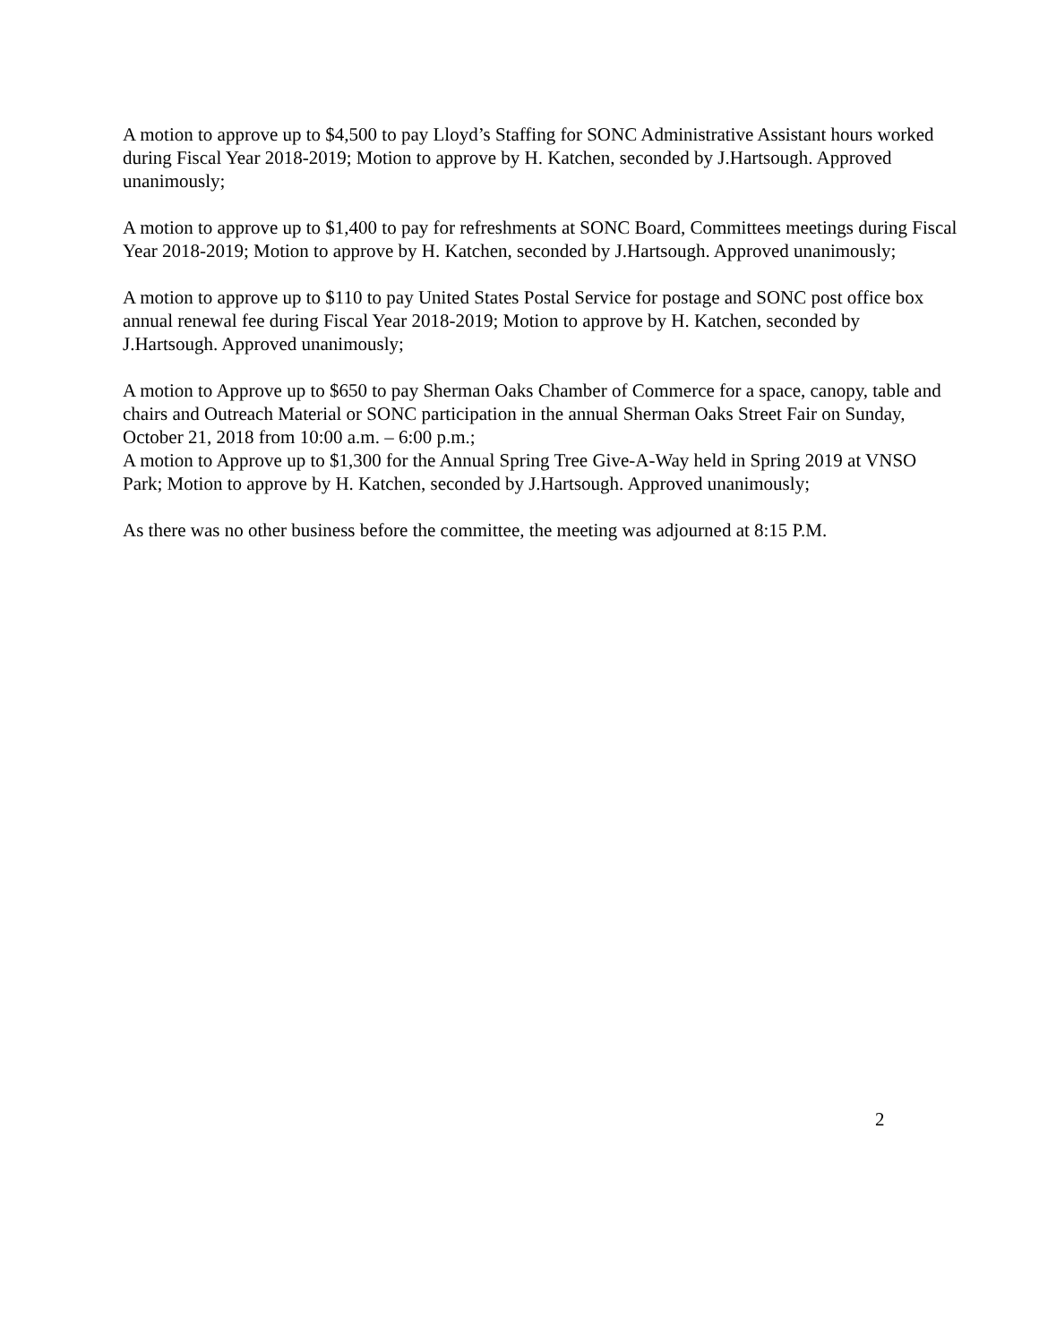A motion to approve up to $4,500 to pay Lloyd’s Staffing for SONC Administrative Assistant hours worked during Fiscal Year 2018-2019; Motion to approve by H. Katchen, seconded by J.Hartsough. Approved unanimously;
A motion to approve up to $1,400 to pay for refreshments at SONC Board, Committees meetings during Fiscal Year 2018-2019; Motion to approve by H. Katchen, seconded by J.Hartsough. Approved unanimously;
A motion to approve up to $110 to pay United States Postal Service for postage and SONC post office box annual renewal fee during Fiscal Year 2018-2019; Motion to approve by H. Katchen, seconded by J.Hartsough. Approved unanimously;
A motion to Approve up to $650 to pay Sherman Oaks Chamber of Commerce for a space, canopy, table and chairs and Outreach Material or SONC participation in the annual Sherman Oaks Street Fair on Sunday, October 21, 2018 from 10:00 a.m. – 6:00 p.m.;
A motion to Approve up to $1,300 for the Annual Spring Tree Give-A-Way held in Spring 2019 at VNSO Park; Motion to approve by H. Katchen, seconded by J.Hartsough. Approved unanimously;
As there was no other business before the committee, the meeting was adjourned at 8:15 P.M.
2